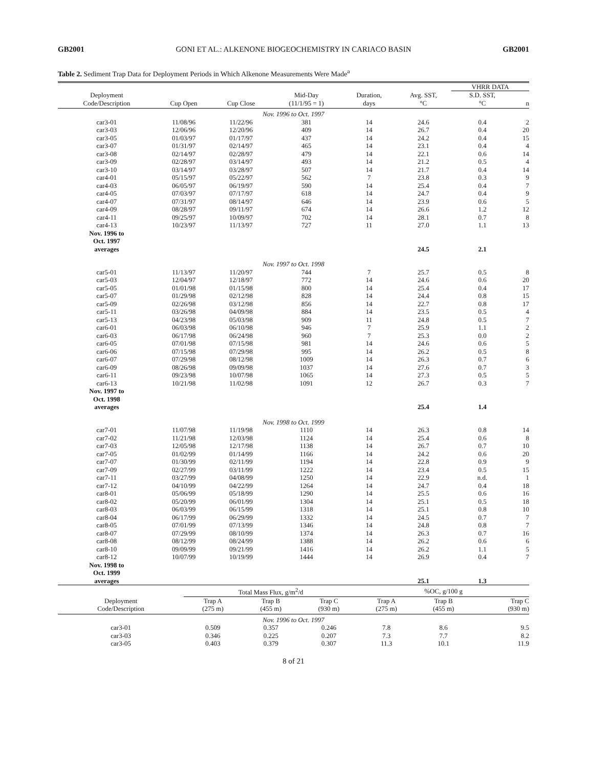GB2001 GONI ET AL.: ALKENONE BIOGEOCHEMISTRY IN CARIACO BASIN GB2001
Table 2. Sediment Trap Data for Deployment Periods in Which Alkenone Measurements Were Made<sup>a</sup>
| | | | | | | VHRR DATA | |
| --- | --- | --- | --- | --- | --- | --- | --- |
| Deployment Code/Description | Cup Open | Cup Close | Mid-Day (11/1/95 = 1) | Duration, days | Avg. SST, °C | S.D. SST, °C | n |
| Nov. 1996 to Oct. 1997 | | | | | | | |
| car3-01 | 11/08/96 | 11/22/96 | 381 | 14 | 24.6 | 0.4 | 2 |
| car3-03 | 12/06/96 | 12/20/96 | 409 | 14 | 26.7 | 0.4 | 20 |
| car3-05 | 01/03/97 | 01/17/97 | 437 | 14 | 24.2 | 0.4 | 15 |
| car3-07 | 01/31/97 | 02/14/97 | 465 | 14 | 23.1 | 0.4 | 4 |
| car3-08 | 02/14/97 | 02/28/97 | 479 | 14 | 22.1 | 0.6 | 14 |
| car3-09 | 02/28/97 | 03/14/97 | 493 | 14 | 21.2 | 0.5 | 4 |
| car3-10 | 03/14/97 | 03/28/97 | 507 | 14 | 21.7 | 0.4 | 14 |
| car4-01 | 05/15/97 | 05/22/97 | 562 | 7 | 23.8 | 0.3 | 9 |
| car4-03 | 06/05/97 | 06/19/97 | 590 | 14 | 25.4 | 0.4 | 7 |
| car4-05 | 07/03/97 | 07/17/97 | 618 | 14 | 24.7 | 0.4 | 9 |
| car4-07 | 07/31/97 | 08/14/97 | 646 | 14 | 23.9 | 0.6 | 5 |
| car4-09 | 08/28/97 | 09/11/97 | 674 | 14 | 26.6 | 1.2 | 12 |
| car4-11 | 09/25/97 | 10/09/97 | 702 | 14 | 28.1 | 0.7 | 8 |
| car4-13 | 10/23/97 | 11/13/97 | 727 | 11 | 27.0 | 1.1 | 13 |
| Nov. 1996 to Oct. 1997 averages | | | | | 24.5 | 2.1 | |
| Nov. 1997 to Oct. 1998 | | | | | | | |
| car5-01 | 11/13/97 | 11/20/97 | 744 | 7 | 25.7 | 0.5 | 8 |
| car5-03 | 12/04/97 | 12/18/97 | 772 | 14 | 24.6 | 0.6 | 20 |
| car5-05 | 01/01/98 | 01/15/98 | 800 | 14 | 25.4 | 0.4 | 17 |
| car5-07 | 01/29/98 | 02/12/98 | 828 | 14 | 24.4 | 0.8 | 15 |
| car5-09 | 02/26/98 | 03/12/98 | 856 | 14 | 22.7 | 0.8 | 17 |
| car5-11 | 03/26/98 | 04/09/98 | 884 | 14 | 23.5 | 0.5 | 4 |
| car5-13 | 04/23/98 | 05/03/98 | 909 | 11 | 24.8 | 0.5 | 7 |
| car6-01 | 06/03/98 | 06/10/98 | 946 | 7 | 25.9 | 1.1 | 2 |
| car6-03 | 06/17/98 | 06/24/98 | 960 | 7 | 25.3 | 0.0 | 2 |
| car6-05 | 07/01/98 | 07/15/98 | 981 | 14 | 24.6 | 0.6 | 5 |
| car6-06 | 07/15/98 | 07/29/98 | 995 | 14 | 26.2 | 0.5 | 8 |
| car6-07 | 07/29/98 | 08/12/98 | 1009 | 14 | 26.3 | 0.7 | 6 |
| car6-09 | 08/26/98 | 09/09/98 | 1037 | 14 | 27.6 | 0.7 | 3 |
| car6-11 | 09/23/98 | 10/07/98 | 1065 | 14 | 27.3 | 0.5 | 5 |
| car6-13 | 10/21/98 | 11/02/98 | 1091 | 12 | 26.7 | 0.3 | 7 |
| Nov. 1997 to Oct. 1998 averages | | | | | 25.4 | 1.4 | |
| Nov. 1998 to Oct. 1999 | | | | | | | |
| car7-01 | 11/07/98 | 11/19/98 | 1110 | 14 | 26.3 | 0.8 | 14 |
| car7-02 | 11/21/98 | 12/03/98 | 1124 | 14 | 25.4 | 0.6 | 8 |
| car7-03 | 12/05/98 | 12/17/98 | 1138 | 14 | 26.7 | 0.7 | 10 |
| car7-05 | 01/02/99 | 01/14/99 | 1166 | 14 | 24.2 | 0.6 | 20 |
| car7-07 | 01/30/99 | 02/11/99 | 1194 | 14 | 22.8 | 0.9 | 9 |
| car7-09 | 02/27/99 | 03/11/99 | 1222 | 14 | 23.4 | 0.5 | 15 |
| car7-11 | 03/27/99 | 04/08/99 | 1250 | 14 | 22.9 | n.d. | 1 |
| car7-12 | 04/10/99 | 04/22/99 | 1264 | 14 | 24.7 | 0.4 | 18 |
| car8-01 | 05/06/99 | 05/18/99 | 1290 | 14 | 25.5 | 0.6 | 16 |
| car8-02 | 05/20/99 | 06/01/99 | 1304 | 14 | 25.1 | 0.5 | 18 |
| car8-03 | 06/03/99 | 06/15/99 | 1318 | 14 | 25.1 | 0.8 | 10 |
| car8-04 | 06/17/99 | 06/29/99 | 1332 | 14 | 24.5 | 0.7 | 7 |
| car8-05 | 07/01/99 | 07/13/99 | 1346 | 14 | 24.8 | 0.8 | 7 |
| car8-07 | 07/29/99 | 08/10/99 | 1374 | 14 | 26.3 | 0.7 | 16 |
| car8-08 | 08/12/99 | 08/24/99 | 1388 | 14 | 26.2 | 0.6 | 6 |
| car8-10 | 09/09/99 | 09/21/99 | 1416 | 14 | 26.2 | 1.1 | 5 |
| car8-12 | 10/07/99 | 10/19/99 | 1444 | 14 | 26.9 | 0.4 | 7 |
| Nov. 1998 to Oct. 1999 averages | | | | | 25.1 | 1.3 | |
| | Total Mass Flux, g/m<sup>2</sup>/d | | | | %OC, g/100 g | | |
| --- | --- | --- | --- | --- | --- | --- | --- |
| Deployment Code/Description | Trap A (275 m) | Trap B (455 m) | Trap C (930 m) | | Trap A (275 m) | Trap B (455 m) | Trap C (930 m) |
| Nov. 1996 to Oct. 1997 | | | | | | | |
| car3-01 | 0.509 | 0.357 | 0.246 | | 7.8 | 8.6 | 9.5 |
| car3-03 | 0.346 | 0.225 | 0.207 | | 7.3 | 7.7 | 8.2 |
| car3-05 | 0.403 | 0.379 | 0.307 | | 11.3 | 10.1 | 11.9 |
8 of 21